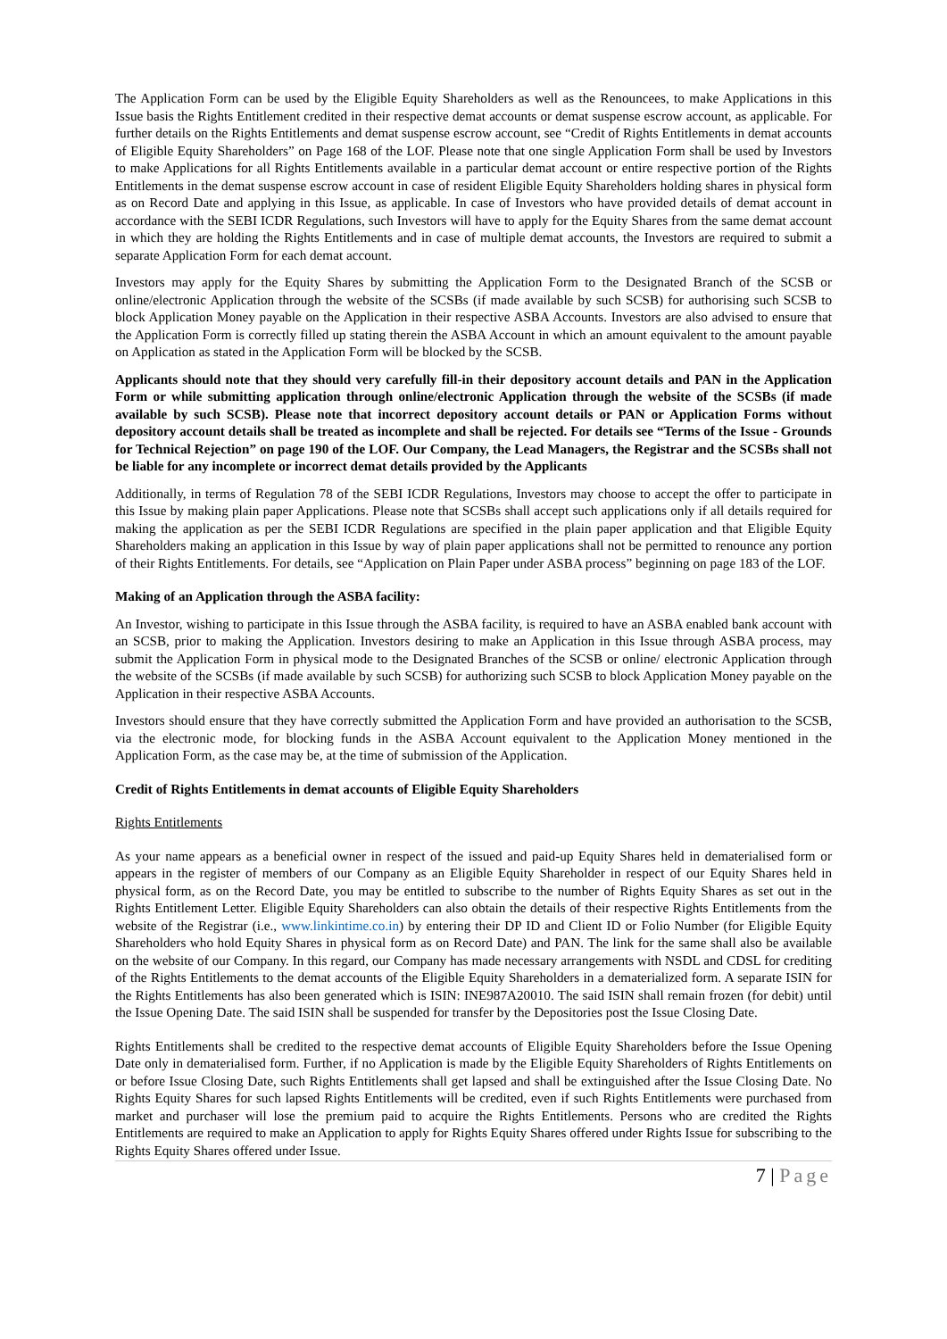The Application Form can be used by the Eligible Equity Shareholders as well as the Renouncees, to make Applications in this Issue basis the Rights Entitlement credited in their respective demat accounts or demat suspense escrow account, as applicable. For further details on the Rights Entitlements and demat suspense escrow account, see “Credit of Rights Entitlements in demat accounts of Eligible Equity Shareholders” on Page 168 of the LOF. Please note that one single Application Form shall be used by Investors to make Applications for all Rights Entitlements available in a particular demat account or entire respective portion of the Rights Entitlements in the demat suspense escrow account in case of resident Eligible Equity Shareholders holding shares in physical form as on Record Date and applying in this Issue, as applicable. In case of Investors who have provided details of demat account in accordance with the SEBI ICDR Regulations, such Investors will have to apply for the Equity Shares from the same demat account in which they are holding the Rights Entitlements and in case of multiple demat accounts, the Investors are required to submit a separate Application Form for each demat account.
Investors may apply for the Equity Shares by submitting the Application Form to the Designated Branch of the SCSB or online/electronic Application through the website of the SCSBs (if made available by such SCSB) for authorising such SCSB to block Application Money payable on the Application in their respective ASBA Accounts. Investors are also advised to ensure that the Application Form is correctly filled up stating therein the ASBA Account in which an amount equivalent to the amount payable on Application as stated in the Application Form will be blocked by the SCSB.
Applicants should note that they should very carefully fill-in their depository account details and PAN in the Application Form or while submitting application through online/electronic Application through the website of the SCSBs (if made available by such SCSB). Please note that incorrect depository account details or PAN or Application Forms without depository account details shall be treated as incomplete and shall be rejected. For details see “Terms of the Issue - Grounds for Technical Rejection” on page 190 of the LOF. Our Company, the Lead Managers, the Registrar and the SCSBs shall not be liable for any incomplete or incorrect demat details provided by the Applicants
Additionally, in terms of Regulation 78 of the SEBI ICDR Regulations, Investors may choose to accept the offer to participate in this Issue by making plain paper Applications. Please note that SCSBs shall accept such applications only if all details required for making the application as per the SEBI ICDR Regulations are specified in the plain paper application and that Eligible Equity Shareholders making an application in this Issue by way of plain paper applications shall not be permitted to renounce any portion of their Rights Entitlements. For details, see “Application on Plain Paper under ASBA process” beginning on page 183 of the LOF.
Making of an Application through the ASBA facility:
An Investor, wishing to participate in this Issue through the ASBA facility, is required to have an ASBA enabled bank account with an SCSB, prior to making the Application. Investors desiring to make an Application in this Issue through ASBA process, may submit the Application Form in physical mode to the Designated Branches of the SCSB or online/ electronic Application through the website of the SCSBs (if made available by such SCSB) for authorizing such SCSB to block Application Money payable on the Application in their respective ASBA Accounts.
Investors should ensure that they have correctly submitted the Application Form and have provided an authorisation to the SCSB, via the electronic mode, for blocking funds in the ASBA Account equivalent to the Application Money mentioned in the Application Form, as the case may be, at the time of submission of the Application.
Credit of Rights Entitlements in demat accounts of Eligible Equity Shareholders
Rights Entitlements
As your name appears as a beneficial owner in respect of the issued and paid-up Equity Shares held in dematerialised form or appears in the register of members of our Company as an Eligible Equity Shareholder in respect of our Equity Shares held in physical form, as on the Record Date, you may be entitled to subscribe to the number of Rights Equity Shares as set out in the Rights Entitlement Letter. Eligible Equity Shareholders can also obtain the details of their respective Rights Entitlements from the website of the Registrar (i.e., www.linkintime.co.in) by entering their DP ID and Client ID or Folio Number (for Eligible Equity Shareholders who hold Equity Shares in physical form as on Record Date) and PAN. The link for the same shall also be available on the website of our Company. In this regard, our Company has made necessary arrangements with NSDL and CDSL for crediting of the Rights Entitlements to the demat accounts of the Eligible Equity Shareholders in a dematerialized form. A separate ISIN for the Rights Entitlements has also been generated which is ISIN: INE987A20010. The said ISIN shall remain frozen (for debit) until the Issue Opening Date. The said ISIN shall be suspended for transfer by the Depositories post the Issue Closing Date.
Rights Entitlements shall be credited to the respective demat accounts of Eligible Equity Shareholders before the Issue Opening Date only in dematerialised form. Further, if no Application is made by the Eligible Equity Shareholders of Rights Entitlements on or before Issue Closing Date, such Rights Entitlements shall get lapsed and shall be extinguished after the Issue Closing Date. No Rights Equity Shares for such lapsed Rights Entitlements will be credited, even if such Rights Entitlements were purchased from market and purchaser will lose the premium paid to acquire the Rights Entitlements. Persons who are credited the Rights Entitlements are required to make an Application to apply for Rights Equity Shares offered under Rights Issue for subscribing to the Rights Equity Shares offered under Issue.
7 | Page